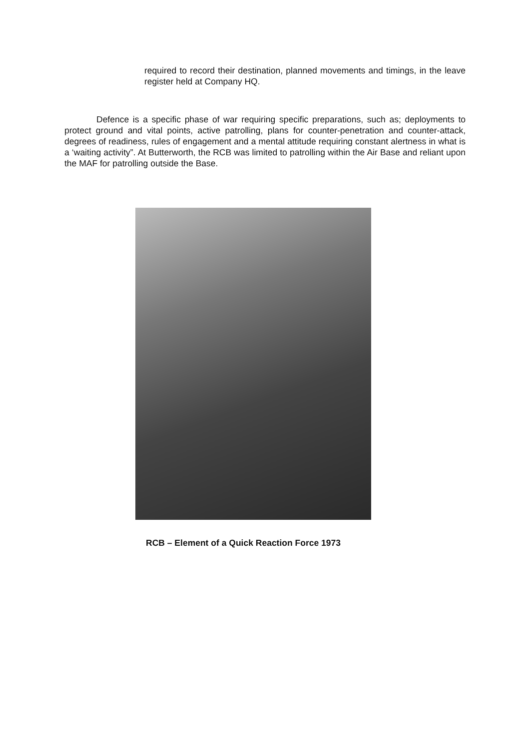required to record their destination, planned movements and timings, in the leave register held at Company HQ.
Defence is a specific phase of war requiring specific preparations, such as; deployments to protect ground and vital points, active patrolling, plans for counter-penetration and counter-attack, degrees of readiness, rules of engagement and a mental attitude requiring constant alertness in what is a ‘waiting activity”. At Butterworth, the RCB was limited to patrolling within the Air Base and reliant upon the MAF for patrolling outside the Base.
RCB – Element of a Quick Reaction Force 1973